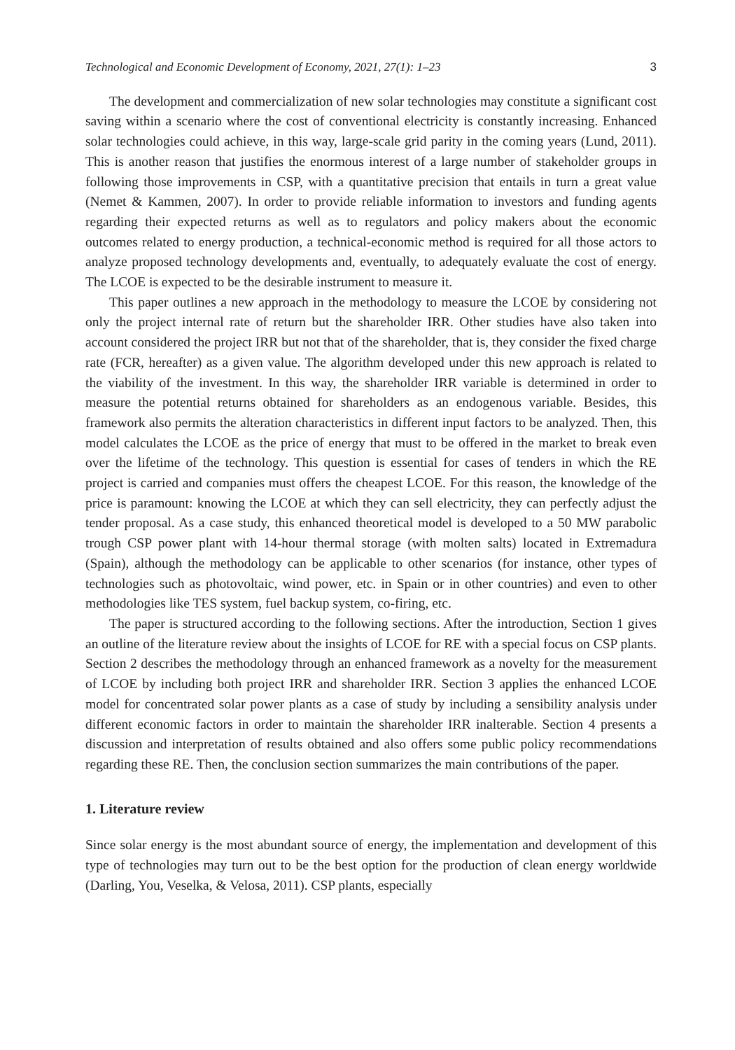Technological and Economic Development of Economy, 2021, 27(1): 1–23 3
The development and commercialization of new solar technologies may constitute a significant cost saving within a scenario where the cost of conventional electricity is constantly increasing. Enhanced solar technologies could achieve, in this way, large-scale grid parity in the coming years (Lund, 2011). This is another reason that justifies the enormous interest of a large number of stakeholder groups in following those improvements in CSP, with a quantitative precision that entails in turn a great value (Nemet & Kammen, 2007). In order to provide reliable information to investors and funding agents regarding their expected returns as well as to regulators and policy makers about the economic outcomes related to energy production, a technical-economic method is required for all those actors to analyze proposed technology developments and, eventually, to adequately evaluate the cost of energy. The LCOE is expected to be the desirable instrument to measure it.
This paper outlines a new approach in the methodology to measure the LCOE by considering not only the project internal rate of return but the shareholder IRR. Other studies have also taken into account considered the project IRR but not that of the shareholder, that is, they consider the fixed charge rate (FCR, hereafter) as a given value. The algorithm developed under this new approach is related to the viability of the investment. In this way, the shareholder IRR variable is determined in order to measure the potential returns obtained for shareholders as an endogenous variable. Besides, this framework also permits the alteration characteristics in different input factors to be analyzed. Then, this model calculates the LCOE as the price of energy that must to be offered in the market to break even over the lifetime of the technology. This question is essential for cases of tenders in which the RE project is carried and companies must offers the cheapest LCOE. For this reason, the knowledge of the price is paramount: knowing the LCOE at which they can sell electricity, they can perfectly adjust the tender proposal. As a case study, this enhanced theoretical model is developed to a 50 MW parabolic trough CSP power plant with 14-hour thermal storage (with molten salts) located in Extremadura (Spain), although the methodology can be applicable to other scenarios (for instance, other types of technologies such as photovoltaic, wind power, etc. in Spain or in other countries) and even to other methodologies like TES system, fuel backup system, co-firing, etc.
The paper is structured according to the following sections. After the introduction, Section 1 gives an outline of the literature review about the insights of LCOE for RE with a special focus on CSP plants. Section 2 describes the methodology through an enhanced framework as a novelty for the measurement of LCOE by including both project IRR and shareholder IRR. Section 3 applies the enhanced LCOE model for concentrated solar power plants as a case of study by including a sensibility analysis under different economic factors in order to maintain the shareholder IRR inalterable. Section 4 presents a discussion and interpretation of results obtained and also offers some public policy recommendations regarding these RE. Then, the conclusion section summarizes the main contributions of the paper.
1. Literature review
Since solar energy is the most abundant source of energy, the implementation and development of this type of technologies may turn out to be the best option for the production of clean energy worldwide (Darling, You, Veselka, & Velosa, 2011). CSP plants, especially